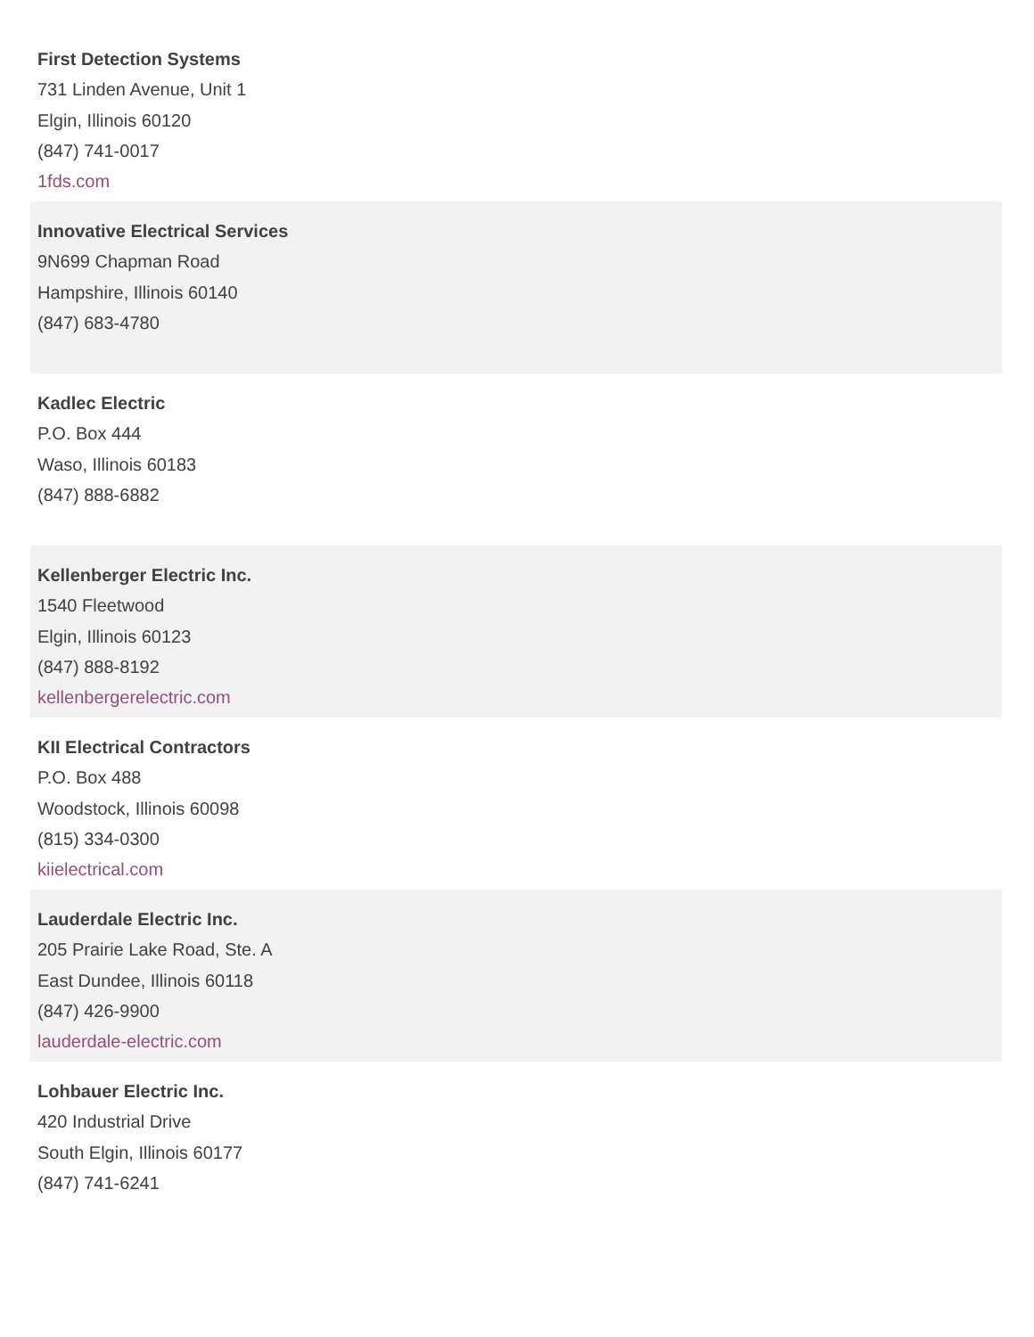First Detection Systems
731 Linden Avenue, Unit 1
Elgin, Illinois 60120
(847) 741-0017
1fds.com
Innovative Electrical Services
9N699 Chapman Road
Hampshire, Illinois 60140
(847) 683-4780
Kadlec Electric
P.O. Box 444
Waso, Illinois 60183
(847) 888-6882
Kellenberger Electric Inc.
1540 Fleetwood
Elgin, Illinois 60123
(847) 888-8192
kellenbergerelectric.com
KII Electrical Contractors
P.O. Box 488
Woodstock, Illinois 60098
(815) 334-0300
kiielectrical.com
Lauderdale Electric Inc.
205 Prairie Lake Road, Ste. A
East Dundee, Illinois 60118
(847) 426-9900
lauderdale-electric.com
Lohbauer Electric Inc.
420 Industrial Drive
South Elgin, Illinois 60177
(847) 741-6241